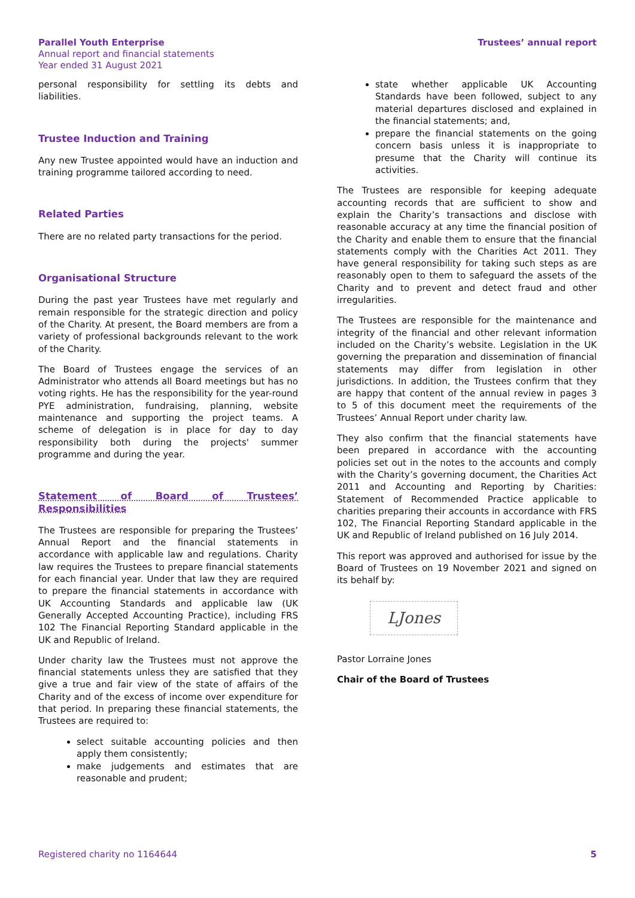Parallel Youth Enterprise
Annual report and financial statements
Year ended 31 August 2021
Trustees’ annual report
personal responsibility for settling its debts and liabilities.
Trustee Induction and Training
Any new Trustee appointed would have an induction and training programme tailored according to need.
Related Parties
There are no related party transactions for the period.
Organisational Structure
During the past year Trustees have met regularly and remain responsible for the strategic direction and policy of the Charity. At present, the Board members are from a variety of professional backgrounds relevant to the work of the Charity.
The Board of Trustees engage the services of an Administrator who attends all Board meetings but has no voting rights. He has the responsibility for the year-round PYE administration, fundraising, planning, website maintenance and supporting the project teams. A scheme of delegation is in place for day to day responsibility both during the projects' summer programme and during the year.
Statement of Board of Trustees’ Responsibilities
The Trustees are responsible for preparing the Trustees’ Annual Report and the financial statements in accordance with applicable law and regulations. Charity law requires the Trustees to prepare financial statements for each financial year. Under that law they are required to prepare the financial statements in accordance with UK Accounting Standards and applicable law (UK Generally Accepted Accounting Practice), including FRS 102 The Financial Reporting Standard applicable in the UK and Republic of Ireland.
Under charity law the Trustees must not approve the financial statements unless they are satisfied that they give a true and fair view of the state of affairs of the Charity and of the excess of income over expenditure for that period. In preparing these financial statements, the Trustees are required to:
select suitable accounting policies and then apply them consistently;
make judgements and estimates that are reasonable and prudent;
state whether applicable UK Accounting Standards have been followed, subject to any material departures disclosed and explained in the financial statements; and,
prepare the financial statements on the going concern basis unless it is inappropriate to presume that the Charity will continue its activities.
The Trustees are responsible for keeping adequate accounting records that are sufficient to show and explain the Charity’s transactions and disclose with reasonable accuracy at any time the financial position of the Charity and enable them to ensure that the financial statements comply with the Charities Act 2011. They have general responsibility for taking such steps as are reasonably open to them to safeguard the assets of the Charity and to prevent and detect fraud and other irregularities.
The Trustees are responsible for the maintenance and integrity of the financial and other relevant information included on the Charity’s website. Legislation in the UK governing the preparation and dissemination of financial statements may differ from legislation in other jurisdictions. In addition, the Trustees confirm that they are happy that content of the annual review in pages 3 to 5 of this document meet the requirements of the Trustees’ Annual Report under charity law.
They also confirm that the financial statements have been prepared in accordance with the accounting policies set out in the notes to the accounts and comply with the Charity’s governing document, the Charities Act 2011 and Accounting and Reporting by Charities: Statement of Recommended Practice applicable to charities preparing their accounts in accordance with FRS 102, The Financial Reporting Standard applicable in the UK and Republic of Ireland published on 16 July 2014.
This report was approved and authorised for issue by the Board of Trustees on 19 November 2021 and signed on its behalf by:
LJones
Pastor Lorraine Jones
Chair of the Board of Trustees
Registered charity no 1164644 5